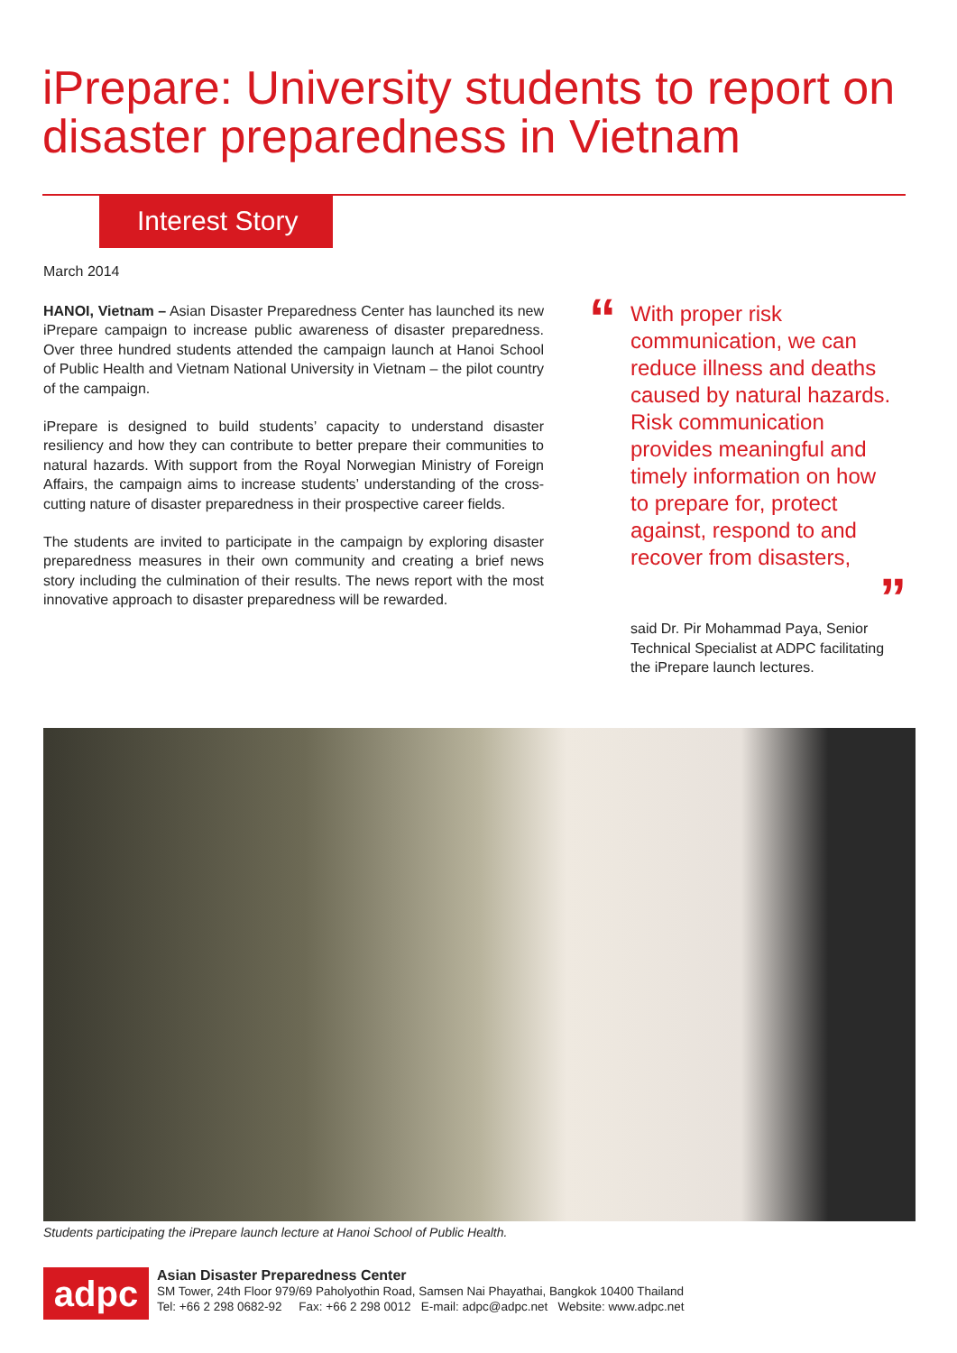iPrepare: University students to report on disaster preparedness in Vietnam
Interest Story
March 2014
HANOI, Vietnam – Asian Disaster Preparedness Center has launched its new iPrepare campaign to increase public awareness of disaster preparedness. Over three hundred students attended the campaign launch at Hanoi School of Public Health and Vietnam National University in Vietnam – the pilot country of the campaign.
iPrepare is designed to build students’ capacity to understand disaster resiliency and how they can contribute to better prepare their communities to natural hazards. With support from the Royal Norwegian Ministry of Foreign Affairs, the campaign aims to increase students’ understanding of the cross-cutting nature of disaster preparedness in their prospective career fields.
The students are invited to participate in the campaign by exploring disaster preparedness measures in their own community and creating a brief news story including the culmination of their results. The news report with the most innovative approach to disaster preparedness will be rewarded.
“
With proper risk communication, we can reduce illness and deaths caused by natural hazards. Risk communication provides meaningful and timely information on how to prepare for, protect against, respond to and recover from disasters,
”
said Dr. Pir Mohammad Paya, Senior Technical Specialist at ADPC facilitating the iPrepare launch lectures.
Students participating the iPrepare launch lecture at Hanoi School of Public Health.
adpc
Asian Disaster Preparedness Center
SM Tower, 24th Floor 979/69 Paholyothin Road, Samsen Nai Phayathai, Bangkok 10400 Thailand
Tel: +66 2 298 0682-92 Fax: +66 2 298 0012 E-mail: adpc@adpc.net Website: www.adpc.net